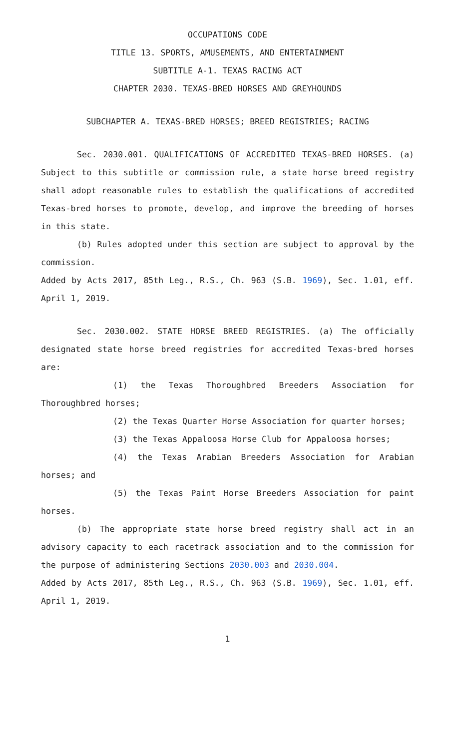OCCUPATIONS CODE
TITLE 13. SPORTS, AMUSEMENTS, AND ENTERTAINMENT
SUBTITLE A-1. TEXAS RACING ACT
CHAPTER 2030. TEXAS-BRED HORSES AND GREYHOUNDS
SUBCHAPTER A. TEXAS-BRED HORSES; BREED REGISTRIES; RACING
Sec. 2030.001. QUALIFICATIONS OF ACCREDITED TEXAS-BRED HORSES. (a) Subject to this subtitle or commission rule, a state horse breed registry shall adopt reasonable rules to establish the qualifications of accredited Texas-bred horses to promote, develop, and improve the breeding of horses in this state.
(b) Rules adopted under this section are subject to approval by the commission.
Added by Acts 2017, 85th Leg., R.S., Ch. 963 (S.B. 1969), Sec. 1.01, eff. April 1, 2019.
Sec. 2030.002. STATE HORSE BREED REGISTRIES. (a) The officially designated state horse breed registries for accredited Texas-bred horses are:
(1) the Texas Thoroughbred Breeders Association for Thoroughbred horses;
(2) the Texas Quarter Horse Association for quarter horses;
(3) the Texas Appaloosa Horse Club for Appaloosa horses;
(4) the Texas Arabian Breeders Association for Arabian horses; and
(5) the Texas Paint Horse Breeders Association for paint horses.
(b) The appropriate state horse breed registry shall act in an advisory capacity to each racetrack association and to the commission for the purpose of administering Sections 2030.003 and 2030.004.
Added by Acts 2017, 85th Leg., R.S., Ch. 963 (S.B. 1969), Sec. 1.01, eff. April 1, 2019.
1